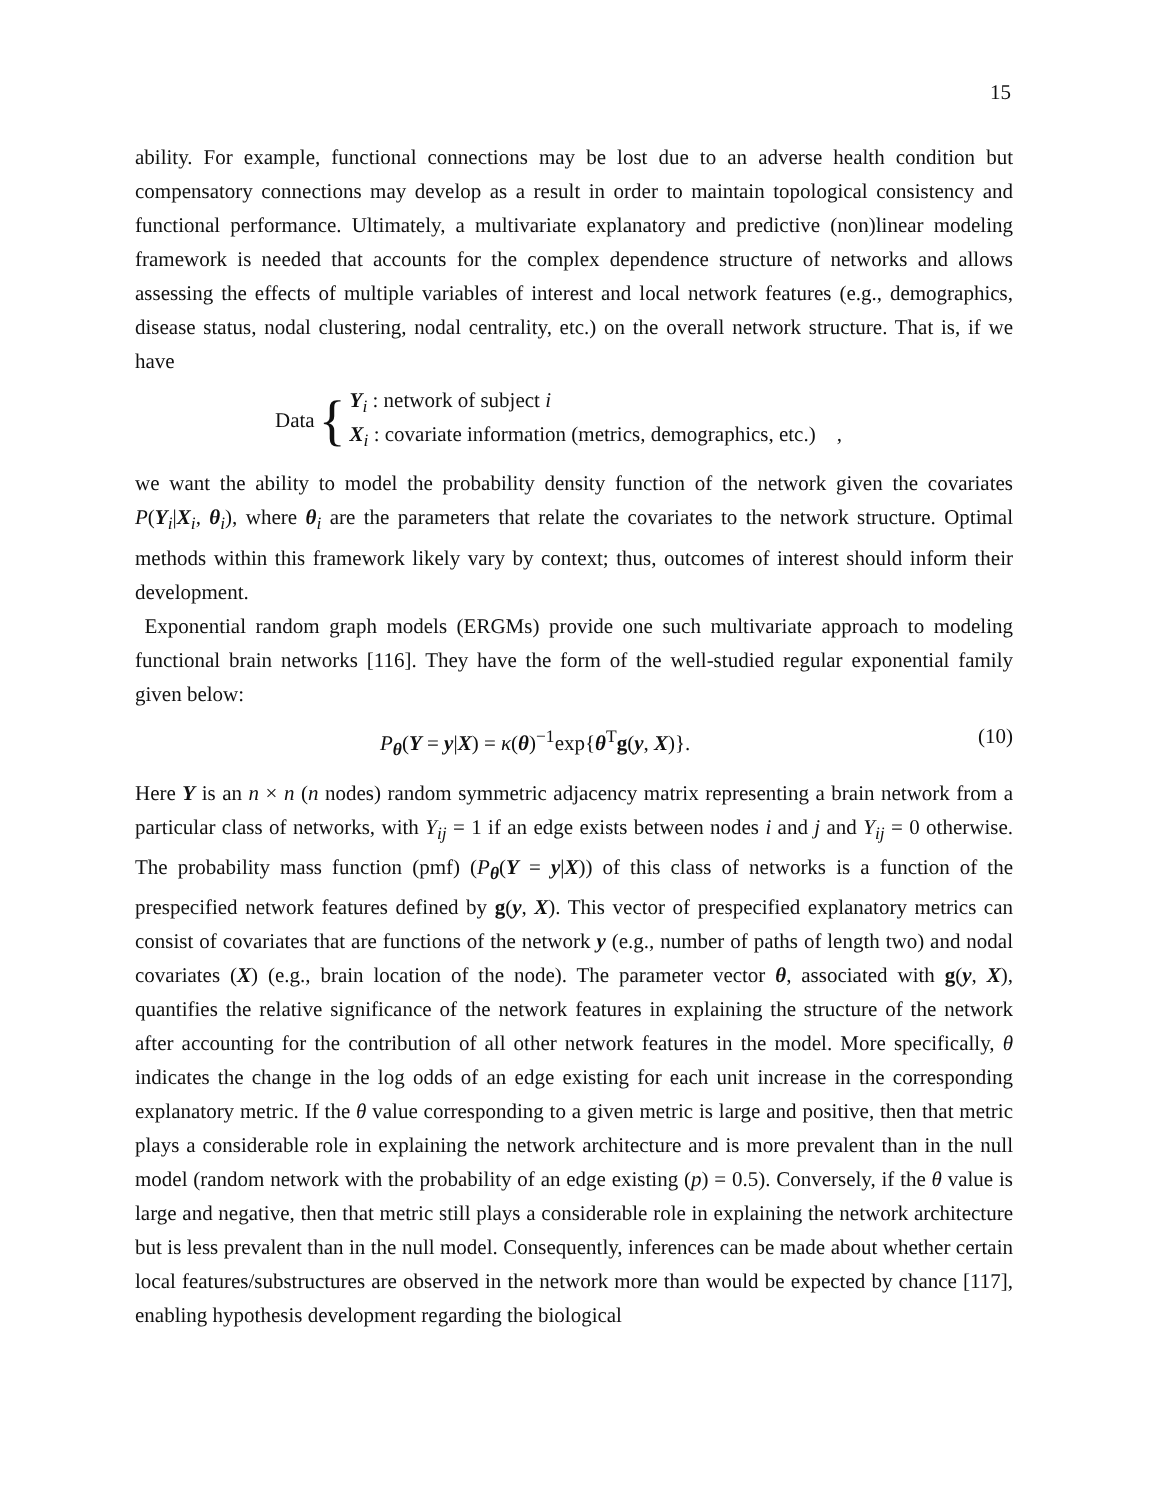15
ability. For example, functional connections may be lost due to an adverse health condition but compensatory connections may develop as a result in order to maintain topological consistency and functional performance. Ultimately, a multivariate explanatory and predictive (non)linear modeling framework is needed that accounts for the complex dependence structure of networks and allows assessing the effects of multiple variables of interest and local network features (e.g., demographics, disease status, nodal clustering, nodal centrality, etc.) on the overall network structure. That is, if we have
Data { Y<sub>i</sub> : network of subject i
X<sub>i</sub> : covariate information (metrics, demographics, etc.) ,
we want the ability to model the probability density function of the network given the covariates P(Y<sub>i</sub>|X<sub>i</sub>, θ<sub>i</sub>), where θ<sub>i</sub> are the parameters that relate the covariates to the network structure. Optimal methods within this framework likely vary by context; thus, outcomes of interest should inform their development.
Exponential random graph models (ERGMs) provide one such multivariate approach to modeling functional brain networks [116]. They have the form of the well-studied regular exponential family given below:
P<sub>θ</sub>(Y = y|X) = κ(θ)<sup>−1</sup>exp{θ<sup>T</sup>g(y, X)}. (10)
Here Y is an n × n (n nodes) random symmetric adjacency matrix representing a brain network from a particular class of networks, with Y<sub>ij</sub> = 1 if an edge exists between nodes i and j and Y<sub>ij</sub> = 0 otherwise. The probability mass function (pmf) (P<sub>θ</sub>(Y = y|X)) of this class of networks is a function of the prespecified network features defined by g(y, X). This vector of prespecified explanatory metrics can consist of covariates that are functions of the network y (e.g., number of paths of length two) and nodal covariates (X) (e.g., brain location of the node). The parameter vector θ, associated with g(y, X), quantifies the relative significance of the network features in explaining the structure of the network after accounting for the contribution of all other network features in the model. More specifically, θ indicates the change in the log odds of an edge existing for each unit increase in the corresponding explanatory metric. If the θ value corresponding to a given metric is large and positive, then that metric plays a considerable role in explaining the network architecture and is more prevalent than in the null model (random network with the probability of an edge existing (p) = 0.5). Conversely, if the θ value is large and negative, then that metric still plays a considerable role in explaining the network architecture but is less prevalent than in the null model. Consequently, inferences can be made about whether certain local features/substructures are observed in the network more than would be expected by chance [117], enabling hypothesis development regarding the biological